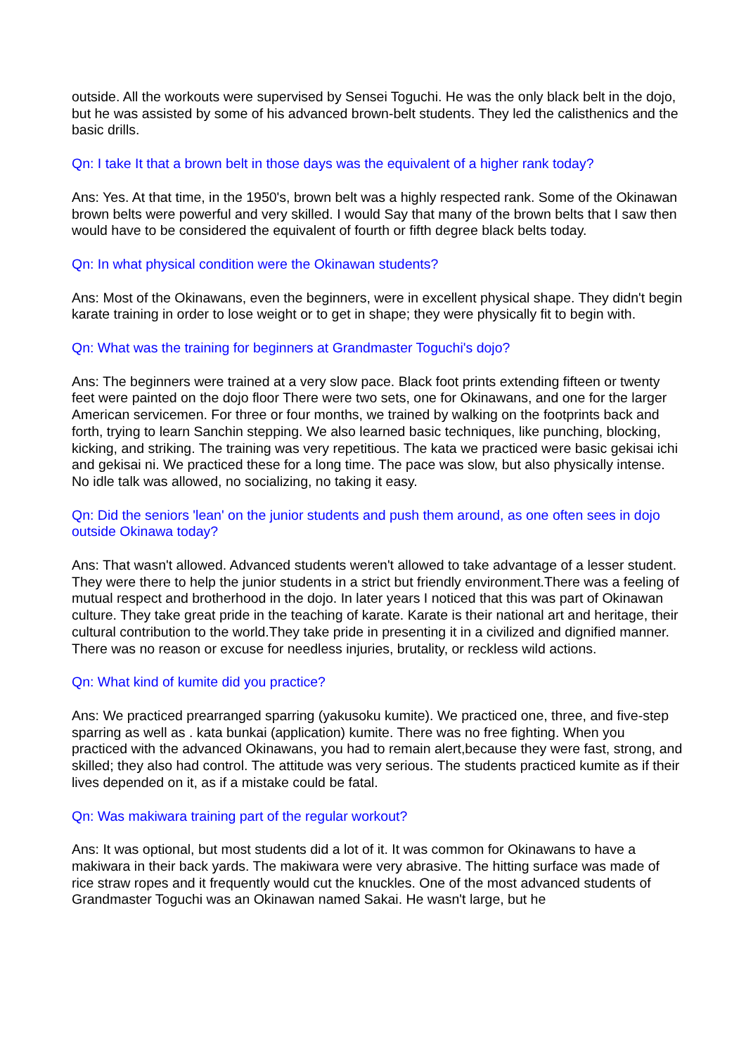outside. All the workouts were supervised by Sensei Toguchi. He was the only black belt in the dojo, but he was assisted by some of his advanced brown-belt students. They led the calisthenics and the basic drills.
Qn: I take It that a brown belt in those days was the equivalent of a higher rank today?
Ans: Yes. At that time, in the 1950's, brown belt was a highly respected rank. Some of the Okinawan brown belts were powerful and very skilled. I would Say that many of the brown belts that I saw then would have to be considered the equivalent of fourth or fifth degree black belts today.
Qn: In what physical condition were the Okinawan students?
Ans: Most of the Okinawans, even the beginners, were in excellent physical shape. They didn't begin karate training in order to lose weight or to get in shape; they were physically fit to begin with.
Qn: What was the training for beginners at Grandmaster Toguchi's dojo?
Ans: The beginners were trained at a very slow pace. Black foot prints extending fifteen or twenty feet were painted on the dojo floor There were two sets, one for Okinawans, and one for the larger American servicemen. For three or four months, we trained by walking on the footprints back and forth, trying to learn Sanchin stepping. We also learned basic techniques, like punching, blocking, kicking, and striking. The training was very repetitious. The kata we practiced were basic gekisai ichi and gekisai ni. We practiced these for a long time. The pace was slow, but also physically intense. No idle talk was allowed, no socializing, no taking it easy.
Qn: Did the seniors 'lean' on the junior students and push them around, as one often sees in dojo outside Okinawa today?
Ans: That wasn't allowed. Advanced students weren't allowed to take advantage of a lesser student. They were there to help the junior students in a strict but friendly environment.There was a feeling of mutual respect and brotherhood in the dojo. In later years I noticed that this was part of Okinawan culture. They take great pride in the teaching of karate. Karate is their national art and heritage, their cultural contribution to the world.They take pride in presenting it in a civilized and dignified manner. There was no reason or excuse for needless injuries, brutality, or reckless wild actions.
Qn: What kind of kumite did you practice?
Ans: We practiced prearranged sparring (yakusoku kumite). We practiced one, three, and five-step sparring as well as . kata bunkai (application) kumite. There was no free fighting. When you practiced with the advanced Okinawans, you had to remain alert,because they were fast, strong, and skilled; they also had control. The attitude was very serious. The students practiced kumite as if their lives depended on it, as if a mistake could be fatal.
Qn: Was makiwara training part of the regular workout?
Ans: It was optional, but most students did a lot of it. It was common for Okinawans to have a makiwara in their back yards. The makiwara were very abrasive. The hitting surface was made of rice straw ropes and it frequently would cut the knuckles. One of the most advanced students of Grandmaster Toguchi was an Okinawan named Sakai. He wasn't large, but he